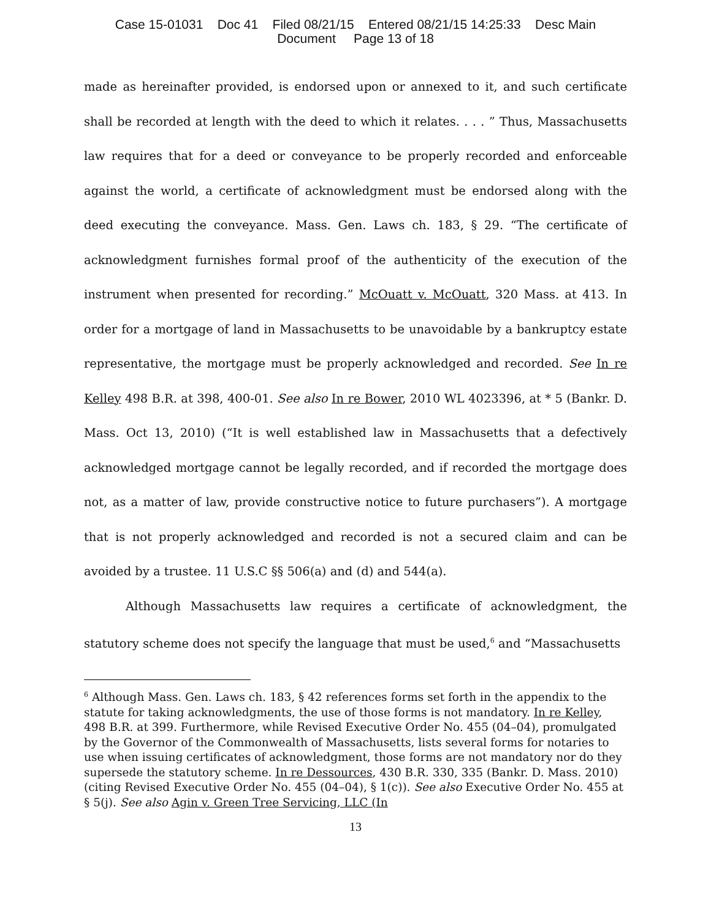Case 15-01031 Doc 41 Filed 08/21/15 Entered 08/21/15 14:25:33 Desc Main
Document Page 13 of 18
made as hereinafter provided, is endorsed upon or annexed to it, and such certificate shall be recorded at length with the deed to which it relates. . . . ” Thus, Massachusetts law requires that for a deed or conveyance to be properly recorded and enforceable against the world, a certificate of acknowledgment must be endorsed along with the deed executing the conveyance. Mass. Gen. Laws ch. 183, § 29. “The certificate of acknowledgment furnishes formal proof of the authenticity of the execution of the instrument when presented for recording.” McOuatt v. McOuatt, 320 Mass. at 413. In order for a mortgage of land in Massachusetts to be unavoidable by a bankruptcy estate representative, the mortgage must be properly acknowledged and recorded. See In re Kelley 498 B.R. at 398, 400-01. See also In re Bower, 2010 WL 4023396, at * 5 (Bankr. D. Mass. Oct 13, 2010) (“It is well established law in Massachusetts that a defectively acknowledged mortgage cannot be legally recorded, and if recorded the mortgage does not, as a matter of law, provide constructive notice to future purchasers”). A mortgage that is not properly acknowledged and recorded is not a secured claim and can be avoided by a trustee. 11 U.S.C §§ 506(a) and (d) and 544(a).
Although Massachusetts law requires a certificate of acknowledgment, the statutory scheme does not specify the language that must be used,<sup>6</sup> and “Massachusetts
<sup>6</sup> Although Mass. Gen. Laws ch. 183, § 42 references forms set forth in the appendix to the statute for taking acknowledgments, the use of those forms is not mandatory. In re Kelley, 498 B.R. at 399. Furthermore, while Revised Executive Order No. 455 (04–04), promulgated by the Governor of the Commonwealth of Massachusetts, lists several forms for notaries to use when issuing certificates of acknowledgment, those forms are not mandatory nor do they supersede the statutory scheme. In re Dessources, 430 B.R. 330, 335 (Bankr. D. Mass. 2010)(citing Revised Executive Order No. 455 (04–04), § 1(c)). See also Executive Order No. 455 at § 5(j). See also Agin v. Green Tree Servicing, LLC (In
13